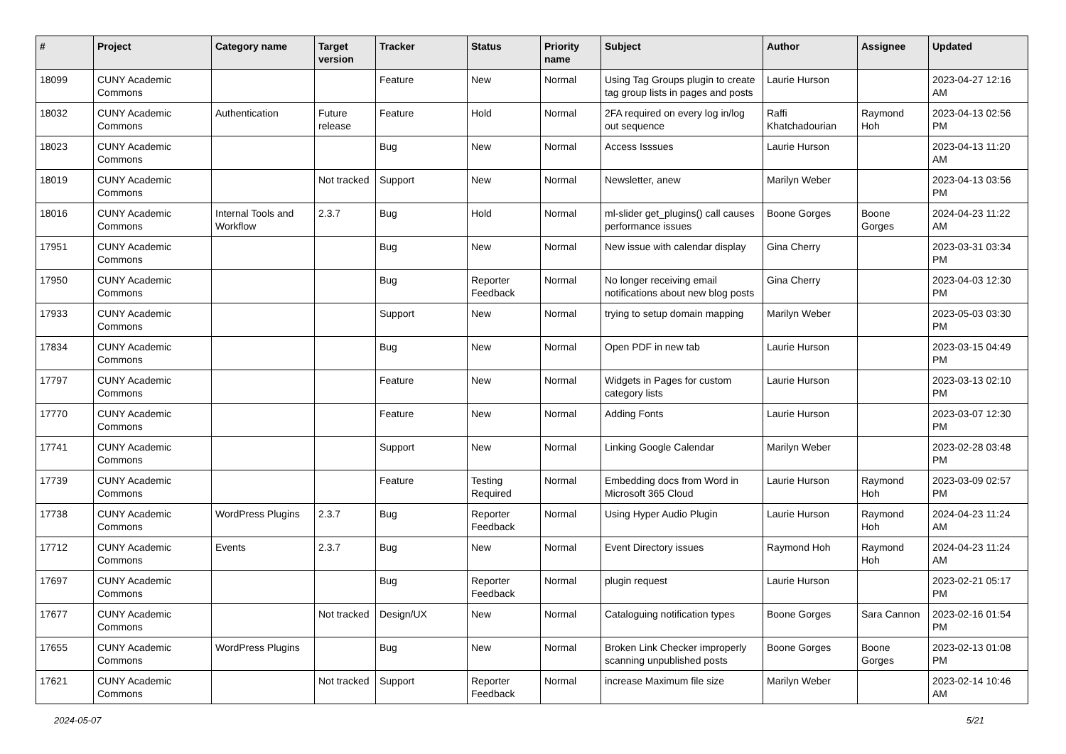| # | Project | Category name | Target version | Tracker | Status | Priority name | Subject | Author | Assignee | Updated |
| --- | --- | --- | --- | --- | --- | --- | --- | --- | --- | --- |
| 18099 | CUNY Academic Commons | | | Feature | New | Normal | Using Tag Groups plugin to create tag group lists in pages and posts | Laurie Hurson | | 2023-04-27 12:16 AM |
| 18032 | CUNY Academic Commons | Authentication | Future release | Feature | Hold | Normal | 2FA required on every log in/log out sequence | Raffi Khatchadourian | Raymond Hoh | 2023-04-13 02:56 PM |
| 18023 | CUNY Academic Commons | | | Bug | New | Normal | Access Isssues | Laurie Hurson | | 2023-04-13 11:20 AM |
| 18019 | CUNY Academic Commons | | Not tracked | Support | New | Normal | Newsletter, anew | Marilyn Weber | | 2023-04-13 03:56 PM |
| 18016 | CUNY Academic Commons | Internal Tools and Workflow | 2.3.7 | Bug | Hold | Normal | ml-slider get_plugins() call causes performance issues | Boone Gorges | Boone Gorges | 2024-04-23 11:22 AM |
| 17951 | CUNY Academic Commons | | | Bug | New | Normal | New issue with calendar display | Gina Cherry | | 2023-03-31 03:34 PM |
| 17950 | CUNY Academic Commons | | | Bug | Reporter Feedback | Normal | No longer receiving email notifications about new blog posts | Gina Cherry | | 2023-04-03 12:30 PM |
| 17933 | CUNY Academic Commons | | | Support | New | Normal | trying to setup domain mapping | Marilyn Weber | | 2023-05-03 03:30 PM |
| 17834 | CUNY Academic Commons | | | Bug | New | Normal | Open PDF in new tab | Laurie Hurson | | 2023-03-15 04:49 PM |
| 17797 | CUNY Academic Commons | | | Feature | New | Normal | Widgets in Pages for custom category lists | Laurie Hurson | | 2023-03-13 02:10 PM |
| 17770 | CUNY Academic Commons | | | Feature | New | Normal | Adding Fonts | Laurie Hurson | | 2023-03-07 12:30 PM |
| 17741 | CUNY Academic Commons | | | Support | New | Normal | Linking Google Calendar | Marilyn Weber | | 2023-02-28 03:48 PM |
| 17739 | CUNY Academic Commons | | | Feature | Testing Required | Normal | Embedding docs from Word in Microsoft 365 Cloud | Laurie Hurson | Raymond Hoh | 2023-03-09 02:57 PM |
| 17738 | CUNY Academic Commons | WordPress Plugins | 2.3.7 | Bug | Reporter Feedback | Normal | Using Hyper Audio Plugin | Laurie Hurson | Raymond Hoh | 2024-04-23 11:24 AM |
| 17712 | CUNY Academic Commons | Events | 2.3.7 | Bug | New | Normal | Event Directory issues | Raymond Hoh | Raymond Hoh | 2024-04-23 11:24 AM |
| 17697 | CUNY Academic Commons | | | Bug | Reporter Feedback | Normal | plugin request | Laurie Hurson | | 2023-02-21 05:17 PM |
| 17677 | CUNY Academic Commons | | Not tracked | Design/UX | New | Normal | Cataloguing notification types | Boone Gorges | Sara Cannon | 2023-02-16 01:54 PM |
| 17655 | CUNY Academic Commons | WordPress Plugins | | Bug | New | Normal | Broken Link Checker improperly scanning unpublished posts | Boone Gorges | Boone Gorges | 2023-02-13 01:08 PM |
| 17621 | CUNY Academic Commons | | Not tracked | Support | Reporter Feedback | Normal | increase Maximum file size | Marilyn Weber | | 2023-02-14 10:46 AM |
2024-05-07 5/21